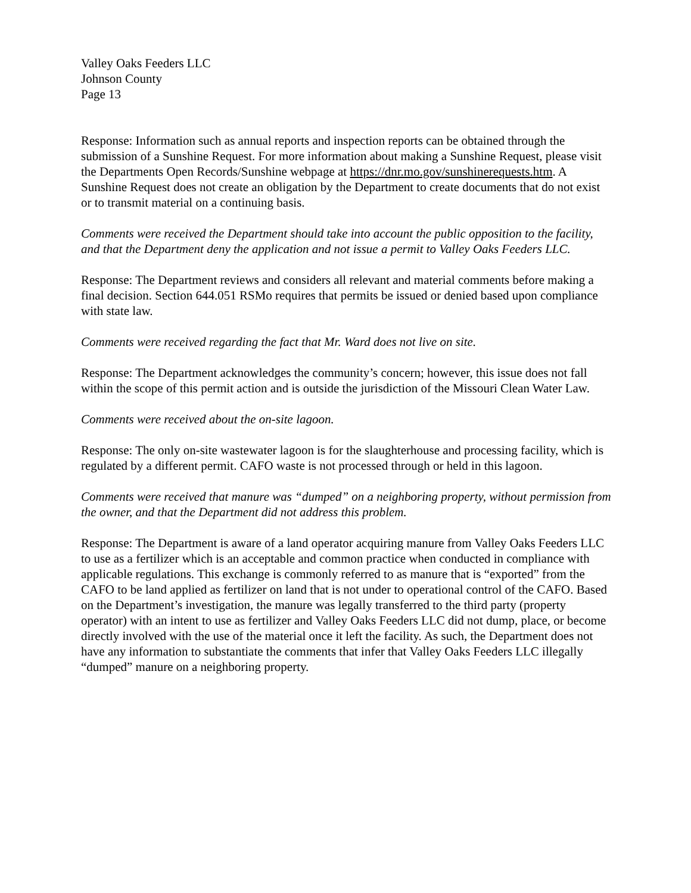Valley Oaks Feeders LLC
Johnson County
Page 13
Response: Information such as annual reports and inspection reports can be obtained through the submission of a Sunshine Request. For more information about making a Sunshine Request, please visit the Departments Open Records/Sunshine webpage at https://dnr.mo.gov/sunshinerequests.htm. A Sunshine Request does not create an obligation by the Department to create documents that do not exist or to transmit material on a continuing basis.
Comments were received the Department should take into account the public opposition to the facility, and that the Department deny the application and not issue a permit to Valley Oaks Feeders LLC.
Response: The Department reviews and considers all relevant and material comments before making a final decision. Section 644.051 RSMo requires that permits be issued or denied based upon compliance with state law.
Comments were received regarding the fact that Mr. Ward does not live on site.
Response: The Department acknowledges the community’s concern; however, this issue does not fall within the scope of this permit action and is outside the jurisdiction of the Missouri Clean Water Law.
Comments were received about the on-site lagoon.
Response: The only on-site wastewater lagoon is for the slaughterhouse and processing facility, which is regulated by a different permit. CAFO waste is not processed through or held in this lagoon.
Comments were received that manure was “dumped” on a neighboring property, without permission from the owner, and that the Department did not address this problem.
Response: The Department is aware of a land operator acquiring manure from Valley Oaks Feeders LLC to use as a fertilizer which is an acceptable and common practice when conducted in compliance with applicable regulations. This exchange is commonly referred to as manure that is “exported” from the CAFO to be land applied as fertilizer on land that is not under to operational control of the CAFO. Based on the Department’s investigation, the manure was legally transferred to the third party (property operator) with an intent to use as fertilizer and Valley Oaks Feeders LLC did not dump, place, or become directly involved with the use of the material once it left the facility. As such, the Department does not have any information to substantiate the comments that infer that Valley Oaks Feeders LLC illegally “dumped” manure on a neighboring property.